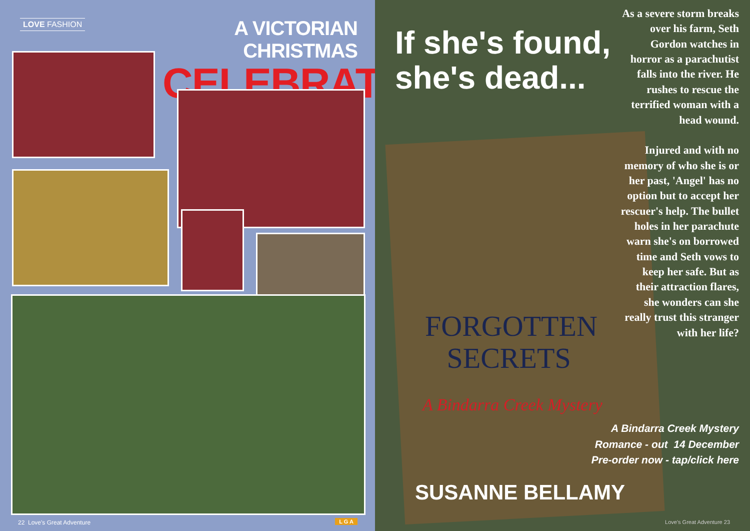LOVE FASHION
A VICTORIAN CHRISTMAS
CELEBRATION
22 Love's Great Adventure L G A
If she's found,
she's dead...
FORGOTTEN
SECRETS
A Bindarra Creek Mystery
SUSANNE BELLAMY
As a severe storm breaks over his farm, Seth Gordon watches in horror as a parachutist falls into the river. He rushes to rescue the terrified woman with a head wound.
Injured and with no memory of who she is or her past, 'Angel' has no option but to accept her rescuer's help. The bullet holes in her parachute warn she's on borrowed time and Seth vows to keep her safe. But as their attraction flares, she wonders can she really trust this stranger with her life?
A Bindarra Creek Mystery
Romance - out 14 December
Pre-order now - tap/click here
Love's Great Adventure 23